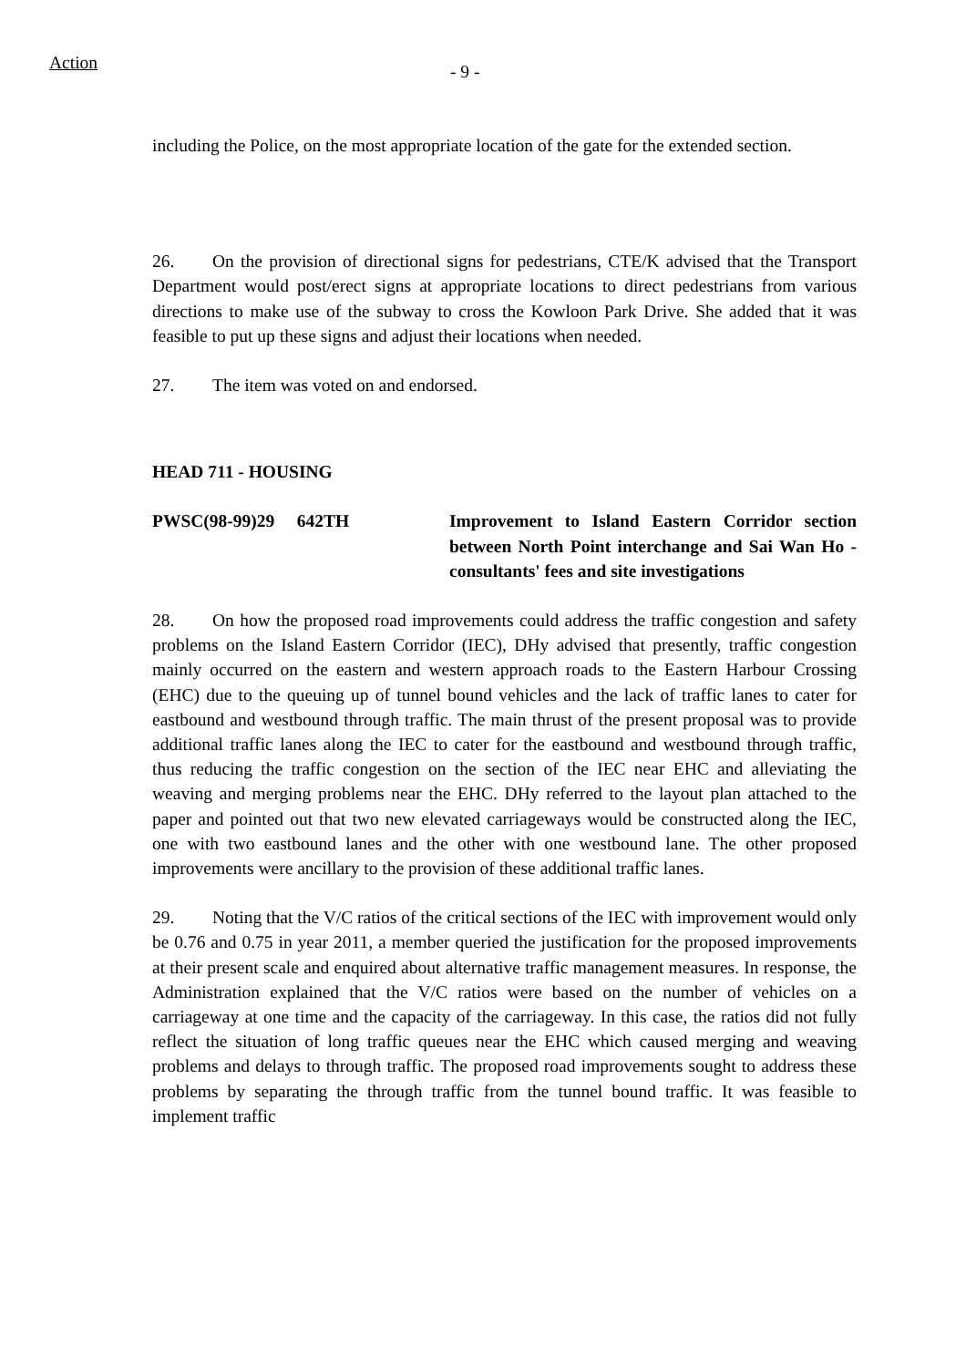Action
- 9 -
including the Police, on the most appropriate location of the gate for the extended section.
26. On the provision of directional signs for pedestrians, CTE/K advised that the Transport Department would post/erect signs at appropriate locations to direct pedestrians from various directions to make use of the subway to cross the Kowloon Park Drive. She added that it was feasible to put up these signs and adjust their locations when needed.
27. The item was voted on and endorsed.
HEAD 711 - HOUSING
PWSC(98-99)29 642TH Improvement to Island Eastern Corridor section between North Point interchange and Sai Wan Ho - consultants' fees and site investigations
28. On how the proposed road improvements could address the traffic congestion and safety problems on the Island Eastern Corridor (IEC), DHy advised that presently, traffic congestion mainly occurred on the eastern and western approach roads to the Eastern Harbour Crossing (EHC) due to the queuing up of tunnel bound vehicles and the lack of traffic lanes to cater for eastbound and westbound through traffic. The main thrust of the present proposal was to provide additional traffic lanes along the IEC to cater for the eastbound and westbound through traffic, thus reducing the traffic congestion on the section of the IEC near EHC and alleviating the weaving and merging problems near the EHC. DHy referred to the layout plan attached to the paper and pointed out that two new elevated carriageways would be constructed along the IEC, one with two eastbound lanes and the other with one westbound lane. The other proposed improvements were ancillary to the provision of these additional traffic lanes.
29. Noting that the V/C ratios of the critical sections of the IEC with improvement would only be 0.76 and 0.75 in year 2011, a member queried the justification for the proposed improvements at their present scale and enquired about alternative traffic management measures. In response, the Administration explained that the V/C ratios were based on the number of vehicles on a carriageway at one time and the capacity of the carriageway. In this case, the ratios did not fully reflect the situation of long traffic queues near the EHC which caused merging and weaving problems and delays to through traffic. The proposed road improvements sought to address these problems by separating the through traffic from the tunnel bound traffic. It was feasible to implement traffic